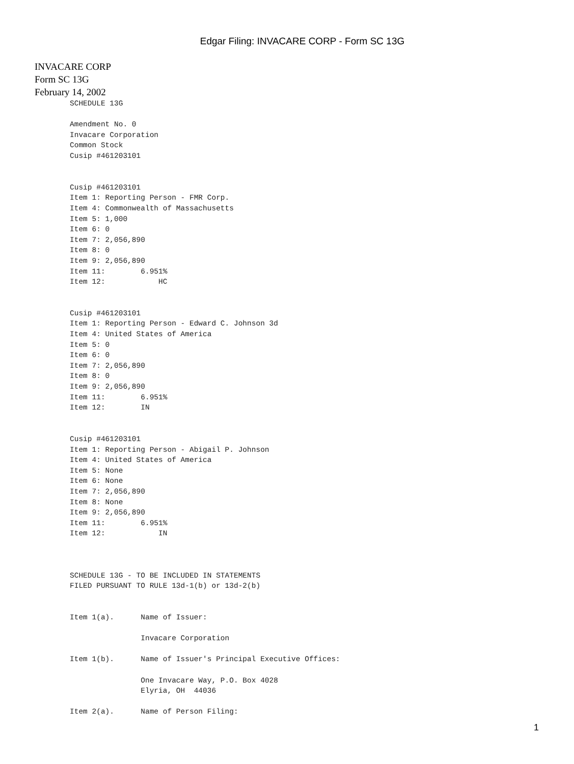Edgar Filing: INVACARE CORP - Form SC 13G
INVACARE CORP
Form SC 13G
February 14, 2002
SCHEDULE 13G

Amendment No. 0
Invacare Corporation
Common Stock
Cusip #461203101


Cusip #461203101
Item 1: Reporting Person - FMR Corp.
Item 4: Commonwealth of Massachusetts
Item 5: 1,000
Item 6: 0
Item 7: 2,056,890
Item 8: 0
Item 9: 2,056,890
Item 11:        6.951%
Item 12:            HC


Cusip #461203101
Item 1: Reporting Person - Edward C. Johnson 3d
Item 4: United States of America
Item 5: 0
Item 6: 0
Item 7: 2,056,890
Item 8: 0
Item 9: 2,056,890
Item 11:        6.951%
Item 12:        IN


Cusip #461203101
Item 1: Reporting Person - Abigail P. Johnson
Item 4: United States of America
Item 5: None
Item 6: None
Item 7: 2,056,890
Item 8: None
Item 9: 2,056,890
Item 11:        6.951%
Item 12:            IN



SCHEDULE 13G - TO BE INCLUDED IN STATEMENTS
FILED PURSUANT TO RULE 13d-1(b) or 13d-2(b)


Item 1(a).      Name of Issuer:

                Invacare Corporation

Item 1(b).      Name of Issuer's Principal Executive Offices:

                One Invacare Way, P.O. Box 4028
                Elyria, OH  44036

Item 2(a).      Name of Person Filing:
1